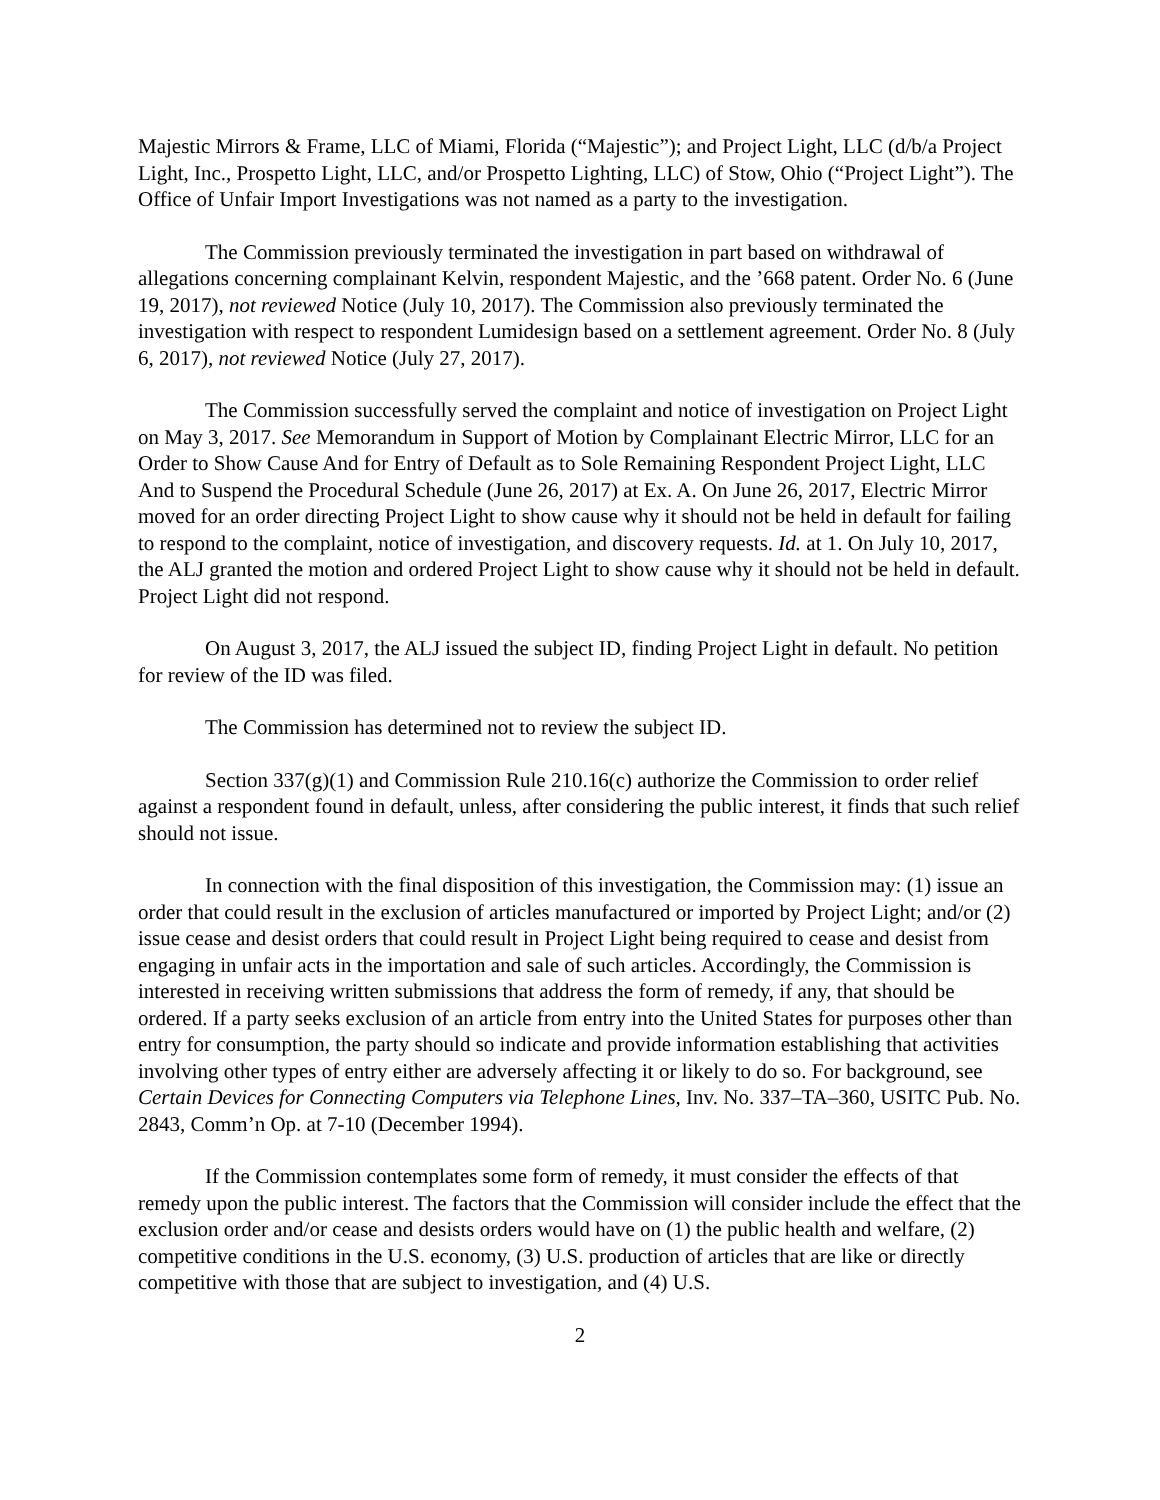Majestic Mirrors & Frame, LLC of Miami, Florida (“Majestic”); and Project Light, LLC (d/b/a Project Light, Inc., Prospetto Light, LLC, and/or Prospetto Lighting, LLC) of Stow, Ohio (“Project Light”). The Office of Unfair Import Investigations was not named as a party to the investigation.
The Commission previously terminated the investigation in part based on withdrawal of allegations concerning complainant Kelvin, respondent Majestic, and the ’668 patent. Order No. 6 (June 19, 2017), not reviewed Notice (July 10, 2017). The Commission also previously terminated the investigation with respect to respondent Lumidesign based on a settlement agreement. Order No. 8 (July 6, 2017), not reviewed Notice (July 27, 2017).
The Commission successfully served the complaint and notice of investigation on Project Light on May 3, 2017. See Memorandum in Support of Motion by Complainant Electric Mirror, LLC for an Order to Show Cause And for Entry of Default as to Sole Remaining Respondent Project Light, LLC And to Suspend the Procedural Schedule (June 26, 2017) at Ex. A. On June 26, 2017, Electric Mirror moved for an order directing Project Light to show cause why it should not be held in default for failing to respond to the complaint, notice of investigation, and discovery requests. Id. at 1. On July 10, 2017, the ALJ granted the motion and ordered Project Light to show cause why it should not be held in default. Project Light did not respond.
On August 3, 2017, the ALJ issued the subject ID, finding Project Light in default. No petition for review of the ID was filed.
The Commission has determined not to review the subject ID.
Section 337(g)(1) and Commission Rule 210.16(c) authorize the Commission to order relief against a respondent found in default, unless, after considering the public interest, it finds that such relief should not issue.
In connection with the final disposition of this investigation, the Commission may: (1) issue an order that could result in the exclusion of articles manufactured or imported by Project Light; and/or (2) issue cease and desist orders that could result in Project Light being required to cease and desist from engaging in unfair acts in the importation and sale of such articles. Accordingly, the Commission is interested in receiving written submissions that address the form of remedy, if any, that should be ordered. If a party seeks exclusion of an article from entry into the United States for purposes other than entry for consumption, the party should so indicate and provide information establishing that activities involving other types of entry either are adversely affecting it or likely to do so. For background, see Certain Devices for Connecting Computers via Telephone Lines, Inv. No. 337–TA–360, USITC Pub. No. 2843, Comm’n Op. at 7-10 (December 1994).
If the Commission contemplates some form of remedy, it must consider the effects of that remedy upon the public interest. The factors that the Commission will consider include the effect that the exclusion order and/or cease and desists orders would have on (1) the public health and welfare, (2) competitive conditions in the U.S. economy, (3) U.S. production of articles that are like or directly competitive with those that are subject to investigation, and (4) U.S.
2